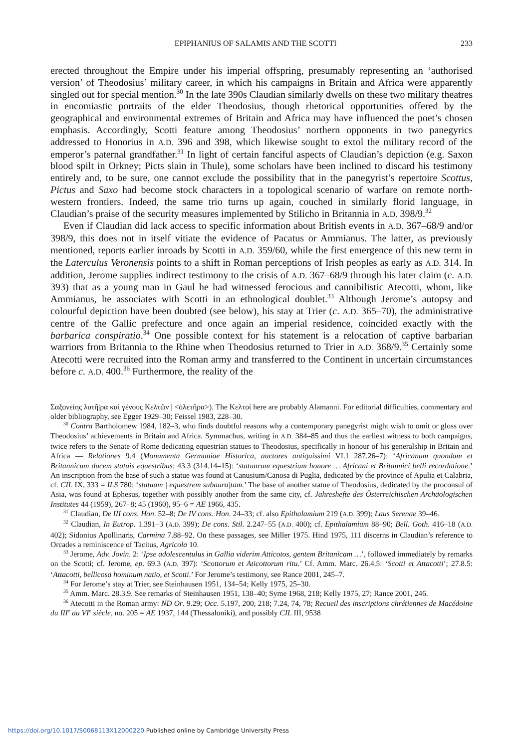EPIPHANIUS OF SALAMIS AND THE SCOTTI 233
erected throughout the Empire under his imperial offspring, presumably representing an ‘authorised version’ of Theodosius’ military career, in which his campaigns in Britain and Africa were apparently singled out for special mention.<sup>30</sup> In the late 390s Claudian similarly dwells on these two military theatres in encomiastic portraits of the elder Theodosius, though rhetorical opportunities offered by the geographical and environmental extremes of Britain and Africa may have influenced the poet’s chosen emphasis. Accordingly, Scotti feature among Theodosius’ northern opponents in two panegyrics addressed to Honorius in A.D. 396 and 398, which likewise sought to extol the military record of the emperor’s paternal grandfather.<sup>31</sup> In light of certain fanciful aspects of Claudian’s depiction (e.g. Saxon blood spilt in Orkney; Picts slain in Thule), some scholars have been inclined to discard his testimony entirely and, to be sure, one cannot exclude the possibility that in the panegyrist’s repertoire Scottus, Pictus and Saxo had become stock characters in a topological scenario of warfare on remote north-western frontiers. Indeed, the same trio turns up again, couched in similarly florid language, in Claudian’s praise of the security measures implemented by Stilicho in Britannia in A.D. 398/9.<sup>32</sup>
Even if Claudian did lack access to specific information about British events in A.D. 367–68/9 and/or 398/9, this does not in itself vitiate the evidence of Pacatus or Ammianus. The latter, as previously mentioned, reports earlier inroads by Scotti in A.D. 359/60, while the first emergence of this new term in the Laterculus Veronensis points to a shift in Roman perceptions of Irish peoples as early as A.D. 314. In addition, Jerome supplies indirect testimony to the crisis of A.D. 367–68/9 through his later claim (c. A.D. 393) that as a young man in Gaul he had witnessed ferocious and cannibilistic Atecotti, whom, like Ammianus, he associates with Scotti in an ethnological doublet.<sup>33</sup> Although Jerome’s autopsy and colourful depiction have been doubted (see below), his stay at Trier (c. A.D. 365–70), the administrative centre of the Gallic prefecture and once again an imperial residence, coincided exactly with the barbarica conspiratio.<sup>34</sup> One possible context for his statement is a relocation of captive barbarian warriors from Britannia to the Rhine when Theodosius returned to Trier in A.D. 368/9.<sup>35</sup> Certainly some Atecotti were recruited into the Roman army and transferred to the Continent in uncertain circumstances before c. A.D. 400.<sup>36</sup> Furthermore, the reality of the
Σαξονείης λυτῆ|ρα καὶ γένους Κελτῶν | <ὀλετῆρα>). The Κελτοί here are probably Alamanni. For editorial difficulties, commentary and older bibliography, see Egger 1929–30; Feissel 1983, 228–30.
<sup>30</sup> Contra Bartholomew 1984, 182–3, who finds doubtful reasons why a contemporary panegyrist might wish to omit or gloss over Theodosius’ achievements in Britain and Africa. Symmachus, writing in A.D. 384–85 and thus the earliest witness to both campaigns, twice refers to the Senate of Rome dedicating equestrian statues to Theodosius, specifically in honour of his generalship in Britain and Africa — Relationes 9.4 (Monumenta Germaniae Historica, auctores antiquissimi VI.1 287.26–7): ‘Africanum quondam et Britannicum ducem statuis equestribus; 43.3 (314.14–15): ‘statuarum equestrium honore … Africani et Britannici belli recordatione.’ An inscription from the base of such a statue was found at Canusium/Canosa di Puglia, dedicated by the province of Apulia et Calabria, cf. CIL IX, 333 = ILS 780: ‘statuam | equestrem subaura|tam.’ The base of another statue of Theodosius, dedicated by the proconsul of Asia, was found at Ephesus, together with possibly another from the same city, cf. Jahreshefte des Österreichischen Archäologischen Institutes 44 (1959), 267–8; 45 (1960), 95–6 = AE 1966, 435.
<sup>31</sup> Claudian, De III cons. Hon. 52–8; De IV cons. Hon. 24–33; cf. also Epithalamium 219 (A.D. 399); Laus Serenae 39–46.
<sup>32</sup> Claudian, In Eutrop. 1.391–3 (A.D. 399); De cons. Stil. 2.247–55 (A.D. 400); cf. Epithalamium 88–90; Bell. Goth. 416–18 (A.D. 402); Sidonius Apollinaris, Carmina 7.88–92. On these passages, see Miller 1975. Hind 1975, 111 discerns in Claudian’s reference to Orcades a reminiscence of Tacitus, Agricola 10.
<sup>33</sup> Jerome, Adv. Jovin. 2: ‘Ipse adolescentulus in Gallia viderim Atticotos, gentem Britanicam …’, followed immediately by remarks on the Scotti; cf. Jerome, ep. 69.3 (A.D. 397): ‘Scottorum et Aticottorum ritu.’ Cf. Amm. Marc. 26.4.5: ‘Scotti et Attacotti’; 27.8.5: ‘Attacotti, bellicosa hominum natio, et Scotti.’ For Jerome’s testimony, see Rance 2001, 245–7.
<sup>34</sup> For Jerome’s stay at Trier, see Steinhausen 1951, 134–54; Kelly 1975, 25–30.
<sup>35</sup> Amm. Marc. 28.3.9. See remarks of Steinhausen 1951, 138–40; Syme 1968, 218; Kelly 1975, 27; Rance 2001, 246.
<sup>36</sup> Atecotti in the Roman army: ND Or. 9.29; Occ. 5.197, 200, 218; 7.24, 74, 78; Recueil des inscriptions chrétiennes de Macédoine du III<sup>e</sup> au VI<sup>e</sup> siècle, no. 205 = AE 1937, 144 (Thessaloniki), and possibly CIL III, 9538
https://doi.org/10.1017/S0068113X12000220 Published online by Cambridge University Press